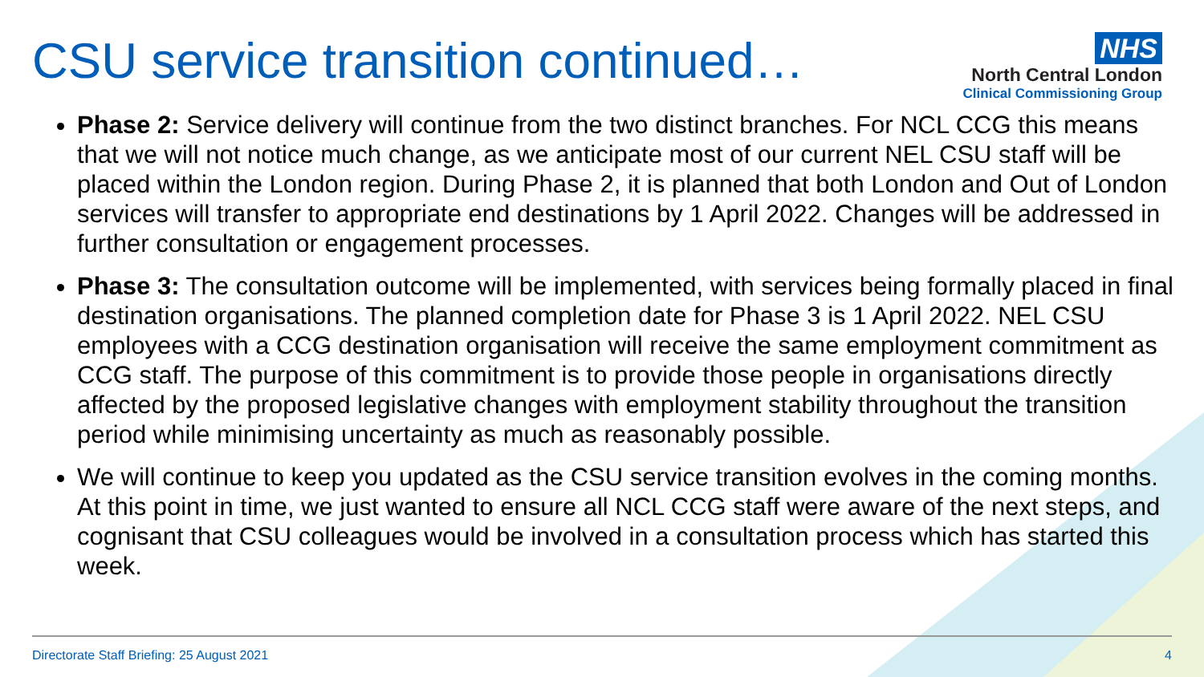CSU service transition continued…
NHS
North Central London
Clinical Commissioning Group
Phase 2: Service delivery will continue from the two distinct branches. For NCL CCG this means that we will not notice much change, as we anticipate most of our current NEL CSU staff will be placed within the London region. During Phase 2, it is planned that both London and Out of London services will transfer to appropriate end destinations by 1 April 2022. Changes will be addressed in further consultation or engagement processes.
Phase 3: The consultation outcome will be implemented, with services being formally placed in final destination organisations. The planned completion date for Phase 3 is 1 April 2022. NEL CSU employees with a CCG destination organisation will receive the same employment commitment as CCG staff. The purpose of this commitment is to provide those people in organisations directly affected by the proposed legislative changes with employment stability throughout the transition period while minimising uncertainty as much as reasonably possible.
We will continue to keep you updated as the CSU service transition evolves in the coming months. At this point in time, we just wanted to ensure all NCL CCG staff were aware of the next steps, and cognisant that CSU colleagues would be involved in a consultation process which has started this week.
Directorate Staff Briefing: 25 August 2021 4